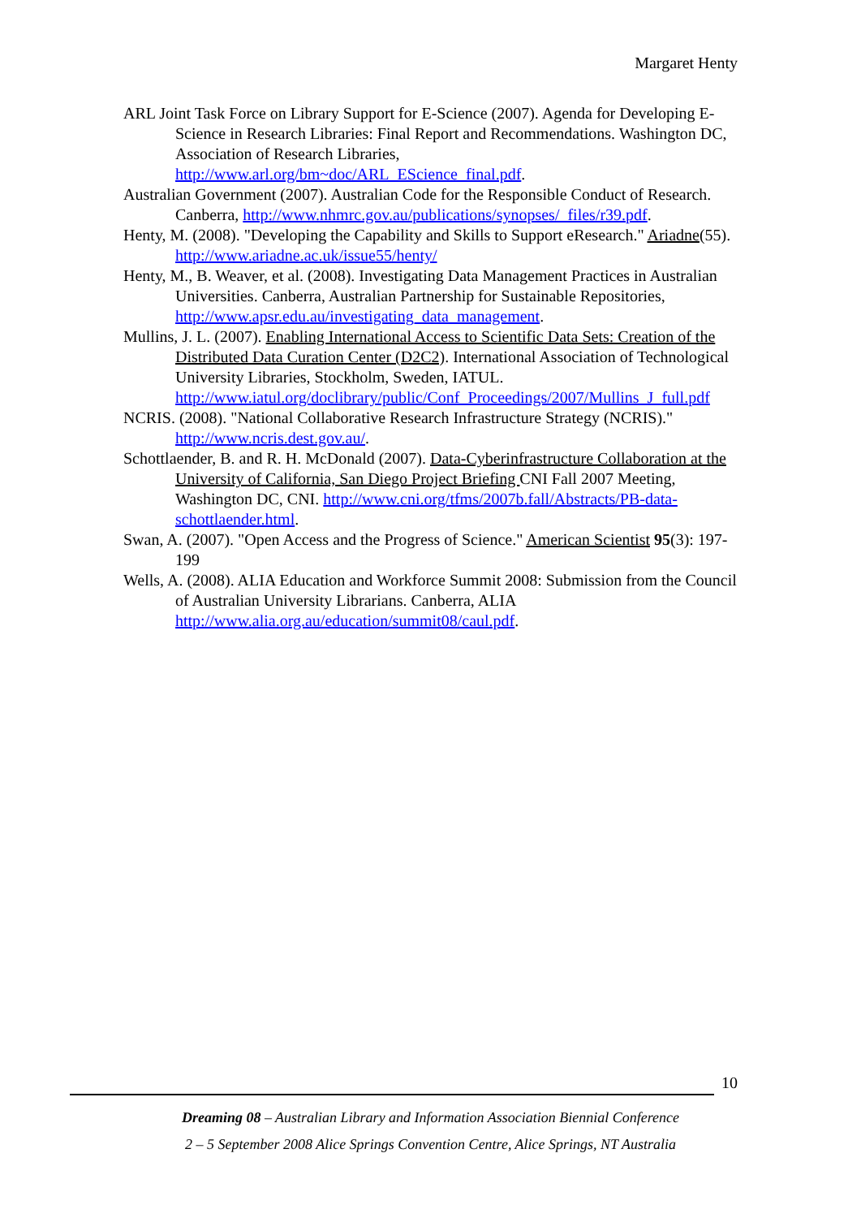Margaret Henty
ARL Joint Task Force on Library Support for E-Science (2007). Agenda for Developing E-Science in Research Libraries: Final Report and Recommendations. Washington DC, Association of Research Libraries, http://www.arl.org/bm~doc/ARL_EScience_final.pdf.
Australian Government (2007). Australian Code for the Responsible Conduct of Research. Canberra, http://www.nhmrc.gov.au/publications/synopses/_files/r39.pdf.
Henty, M. (2008). "Developing the Capability and Skills to Support eResearch." Ariadne(55). http://www.ariadne.ac.uk/issue55/henty/
Henty, M., B. Weaver, et al. (2008). Investigating Data Management Practices in Australian Universities. Canberra, Australian Partnership for Sustainable Repositories, http://www.apsr.edu.au/investigating_data_management.
Mullins, J. L. (2007). Enabling International Access to Scientific Data Sets: Creation of the Distributed Data Curation Center (D2C2). International Association of Technological University Libraries, Stockholm, Sweden, IATUL. http://www.iatul.org/doclibrary/public/Conf_Proceedings/2007/Mullins_J_full.pdf
NCRIS. (2008). "National Collaborative Research Infrastructure Strategy (NCRIS)." http://www.ncris.dest.gov.au/.
Schottlaender, B. and R. H. McDonald (2007). Data-Cyberinfrastructure Collaboration at the University of California, San Diego Project Briefing CNI Fall 2007 Meeting, Washington DC, CNI. http://www.cni.org/tfms/2007b.fall/Abstracts/PB-data-schottlaender.html.
Swan, A. (2007). "Open Access and the Progress of Science." American Scientist 95(3): 197-199
Wells, A. (2008). ALIA Education and Workforce Summit 2008: Submission from the Council of Australian University Librarians. Canberra, ALIA http://www.alia.org.au/education/summit08/caul.pdf.
10
Dreaming 08 – Australian Library and Information Association Biennial Conference
2 – 5 September 2008 Alice Springs Convention Centre, Alice Springs, NT Australia